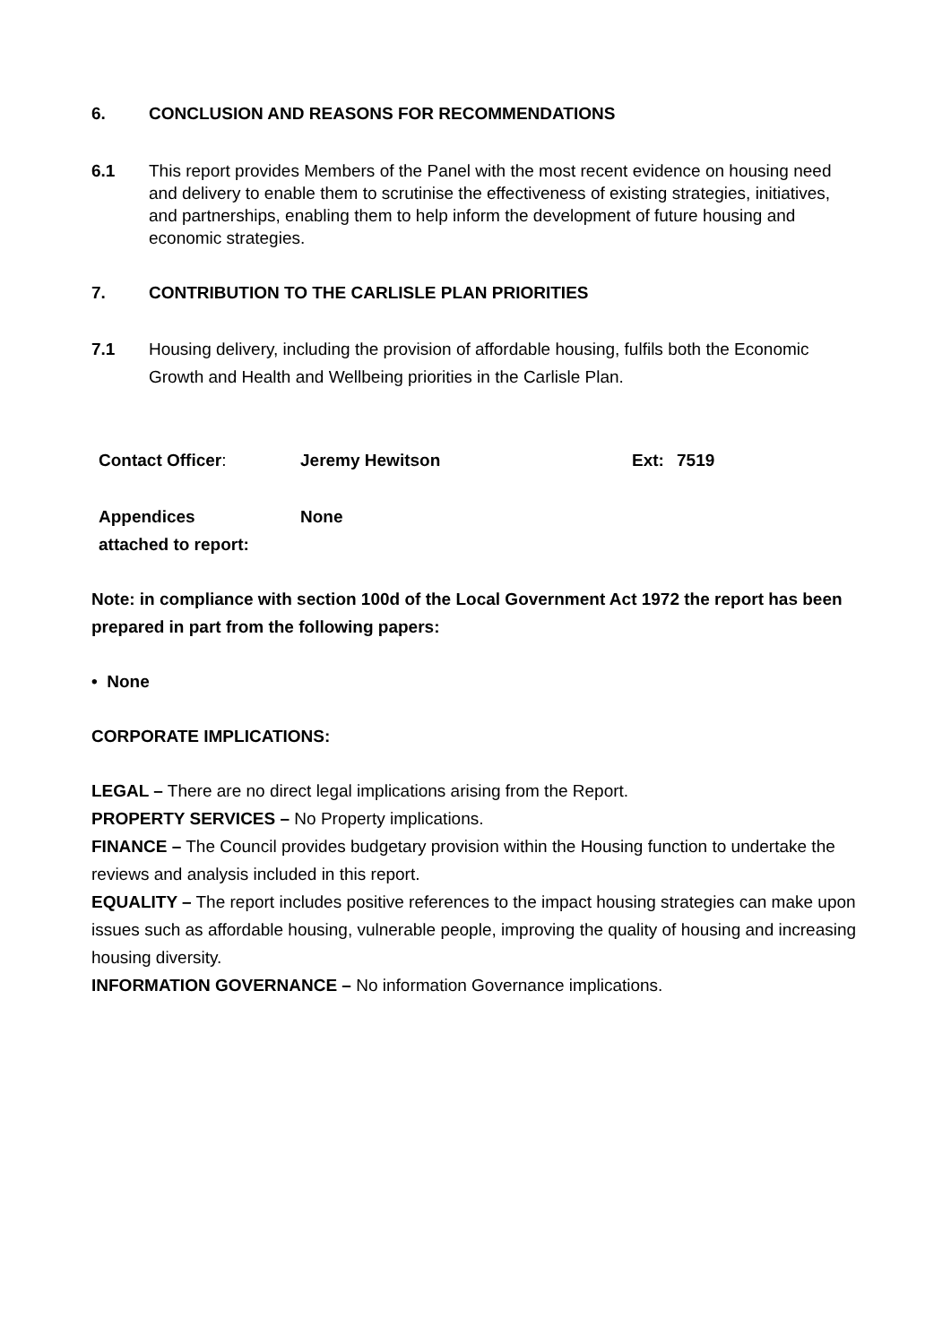6. CONCLUSION AND REASONS FOR RECOMMENDATIONS
6.1 This report provides Members of the Panel with the most recent evidence on housing need and delivery to enable them to scrutinise the effectiveness of existing strategies, initiatives, and partnerships, enabling them to help inform the development of future housing and economic strategies.
7. CONTRIBUTION TO THE CARLISLE PLAN PRIORITIES
7.1 Housing delivery, including the provision of affordable housing, fulfils both the Economic Growth and Health and Wellbeing priorities in the Carlisle Plan.
| Contact Officer : | Jeremy Hewitson | Ext: | 7519 |
| Appendices attached to report: | None | | |
Note: in compliance with section 100d of the Local Government Act 1972 the report has been prepared in part from the following papers:
• None
CORPORATE IMPLICATIONS:
LEGAL – There are no direct legal implications arising from the Report.
PROPERTY SERVICES – No Property implications.
FINANCE – The Council provides budgetary provision within the Housing function to undertake the reviews and analysis included in this report.
EQUALITY – The report includes positive references to the impact housing strategies can make upon issues such as affordable housing, vulnerable people, improving the quality of housing and increasing housing diversity.
INFORMATION GOVERNANCE – No information Governance implications.